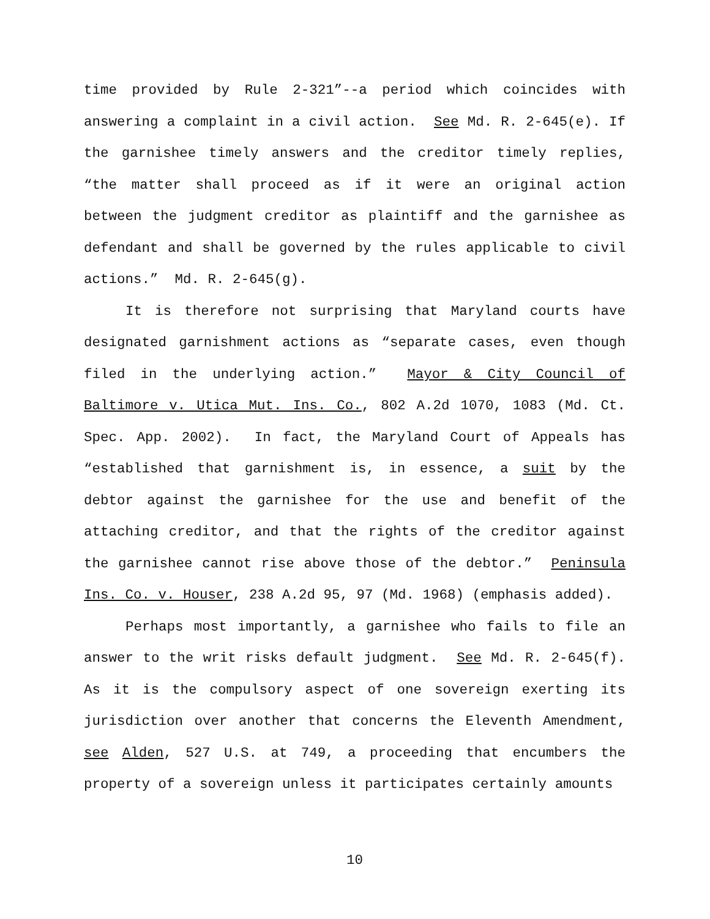time provided by Rule 2-321”--a period which coincides with answering a complaint in a civil action. See Md. R. 2-645(e). If the garnishee timely answers and the creditor timely replies, “the matter shall proceed as if it were an original action between the judgment creditor as plaintiff and the garnishee as defendant and shall be governed by the rules applicable to civil actions.” Md. R. 2-645(g).
It is therefore not surprising that Maryland courts have designated garnishment actions as “separate cases, even though filed in the underlying action.” Mayor & City Council of Baltimore v. Utica Mut. Ins. Co., 802 A.2d 1070, 1083 (Md. Ct. Spec. App. 2002). In fact, the Maryland Court of Appeals has “established that garnishment is, in essence, a suit by the debtor against the garnishee for the use and benefit of the attaching creditor, and that the rights of the creditor against the garnishee cannot rise above those of the debtor.” Peninsula Ins. Co. v. Houser, 238 A.2d 95, 97 (Md. 1968) (emphasis added).
Perhaps most importantly, a garnishee who fails to file an answer to the writ risks default judgment. See Md. R. 2-645(f). As it is the compulsory aspect of one sovereign exerting its jurisdiction over another that concerns the Eleventh Amendment, see Alden, 527 U.S. at 749, a proceeding that encumbers the property of a sovereign unless it participates certainly amounts
10